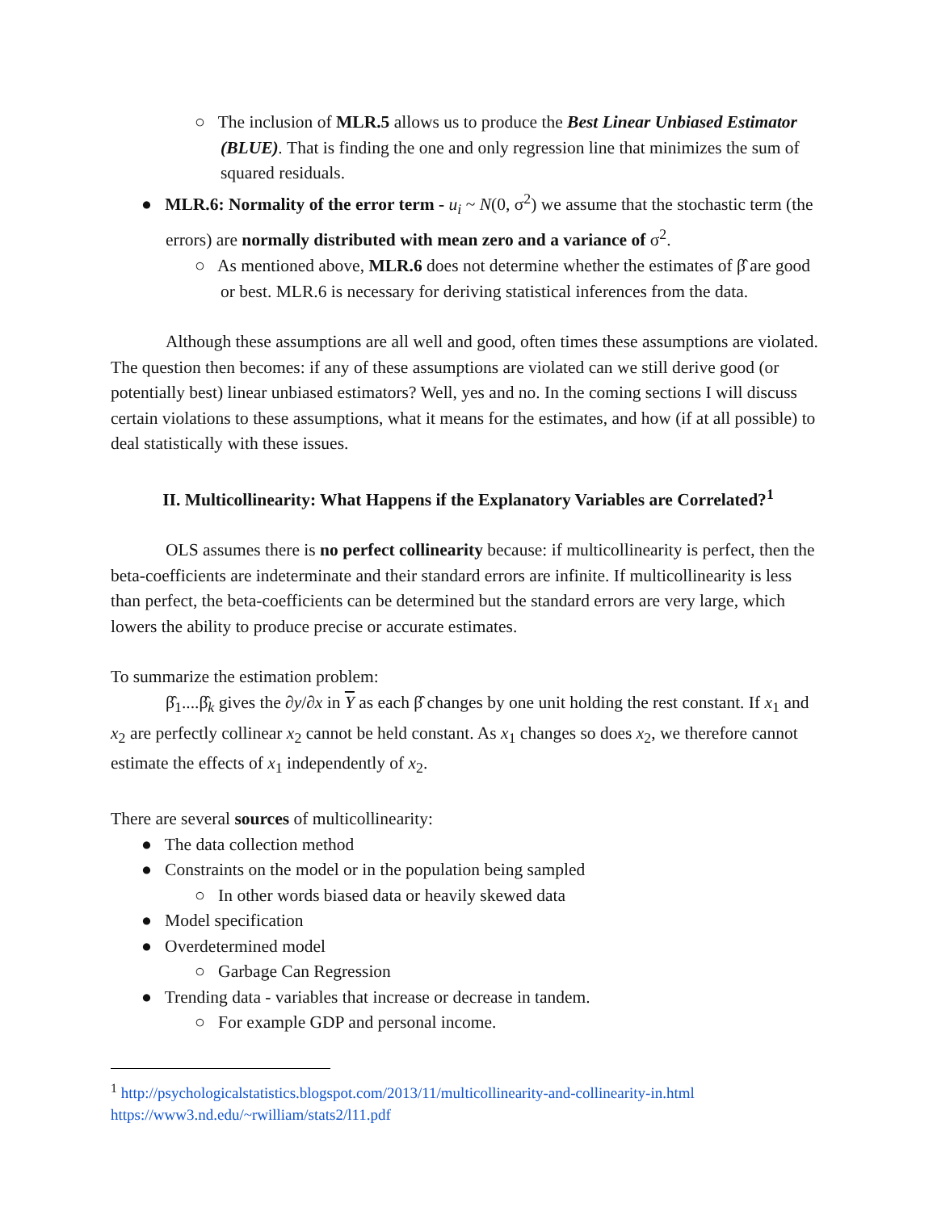○ The inclusion of MLR.5 allows us to produce the Best Linear Unbiased Estimator (BLUE). That is finding the one and only regression line that minimizes the sum of squared residuals.
● MLR.6: Normality of the error term - u<sub>i</sub> ~ N(0, σ<sup>2</sup>) we assume that the stochastic term (the errors) are normally distributed with mean zero and a variance of σ<sup>2</sup>.
○ As mentioned above, MLR.6 does not determine whether the estimates of β̂ are good or best. MLR.6 is necessary for deriving statistical inferences from the data.
Although these assumptions are all well and good, often times these assumptions are violated. The question then becomes: if any of these assumptions are violated can we still derive good (or potentially best) linear unbiased estimators? Well, yes and no. In the coming sections I will discuss certain violations to these assumptions, what it means for the estimates, and how (if at all possible) to deal statistically with these issues.
II. Multicollinearity: What Happens if the Explanatory Variables are Correlated?<sup>1</sup>
OLS assumes there is no perfect collinearity because: if multicollinearity is perfect, then the beta-coefficients are indeterminate and their standard errors are infinite. If multicollinearity is less than perfect, the beta-coefficients can be determined but the standard errors are very large, which lowers the ability to produce precise or accurate estimates.
To summarize the estimation problem:
β̂<sub>1</sub>....β̂<sub>k</sub> gives the ∂y/∂x in Y as each β̂ changes by one unit holding the rest constant. If x<sub>1</sub> and x<sub>2</sub> are perfectly collinear x<sub>2</sub> cannot be held constant. As x<sub>1</sub> changes so does x<sub>2</sub>, we therefore cannot estimate the effects of x<sub>1</sub> independently of x<sub>2</sub>.
There are several sources of multicollinearity:
● The data collection method
● Constraints on the model or in the population being sampled
○ In other words biased data or heavily skewed data
● Model specification
● Overdetermined model
○ Garbage Can Regression
● Trending data - variables that increase or decrease in tandem.
○ For example GDP and personal income.
<sup>1</sup> http://psychologicalstatistics.blogspot.com/2013/11/multicollinearity-and-collinearity-in.html
https://www3.nd.edu/~rwilliam/stats2/l11.pdf